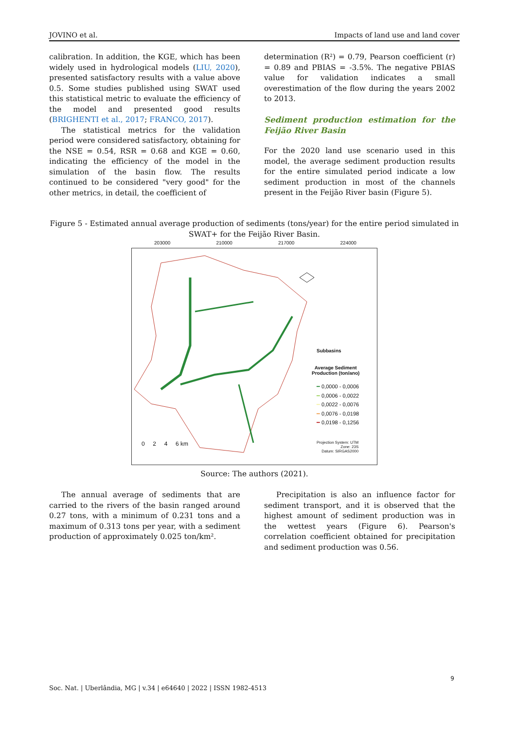JOVINO et al. Impacts of land use and land cover
calibration. In addition, the KGE, which has been widely used in hydrological models (LIU, 2020), presented satisfactory results with a value above 0.5. Some studies published using SWAT used this statistical metric to evaluate the efficiency of the model and presented good results (BRIGHENTI et al., 2017; FRANCO, 2017).
The statistical metrics for the validation period were considered satisfactory, obtaining for the NSE = 0.54, RSR = 0.68 and KGE = 0.60, indicating the efficiency of the model in the simulation of the basin flow. The results continued to be considered "very good" for the other metrics, in detail, the coefficient of
determination (R²) = 0.79, Pearson coefficient (r) = 0.89 and PBIAS = -3.5%. The negative PBIAS value for validation indicates a small overestimation of the flow during the years 2002 to 2013.
Sediment production estimation for the Feijão River Basin
For the 2020 land use scenario used in this model, the average sediment production results for the entire simulated period indicate a low sediment production in most of the channels present in the Feijão River basin (Figure 5).
Figure 5 - Estimated annual average production of sediments (tons/year) for the entire period simulated in SWAT+ for the Feijão River Basin.
203000 210000 217000 224000
Subbasins
Average Sediment
Production (ton/ano)
━ 0,0000 - 0,0006
━ 0,0006 - 0,0022
━ 0,0022 - 0,0076
━ 0,0076 - 0,0198
━ 0,0198 - 0,1256
0 2 4 6 km
Projection System: UTM
Zone: 23S
Datum: SIRGAS2000
Source: The authors (2021).
The annual average of sediments that are carried to the rivers of the basin ranged around 0.27 tons, with a minimum of 0.231 tons and a maximum of 0.313 tons per year, with a sediment production of approximately 0.025 ton/km².
Precipitation is also an influence factor for sediment transport, and it is observed that the highest amount of sediment production was in the wettest years (Figure 6). Pearson's correlation coefficient obtained for precipitation and sediment production was 0.56.
9
Soc. Nat. | Uberlândia, MG | v.34 | e64640 | 2022 | ISSN 1982-4513